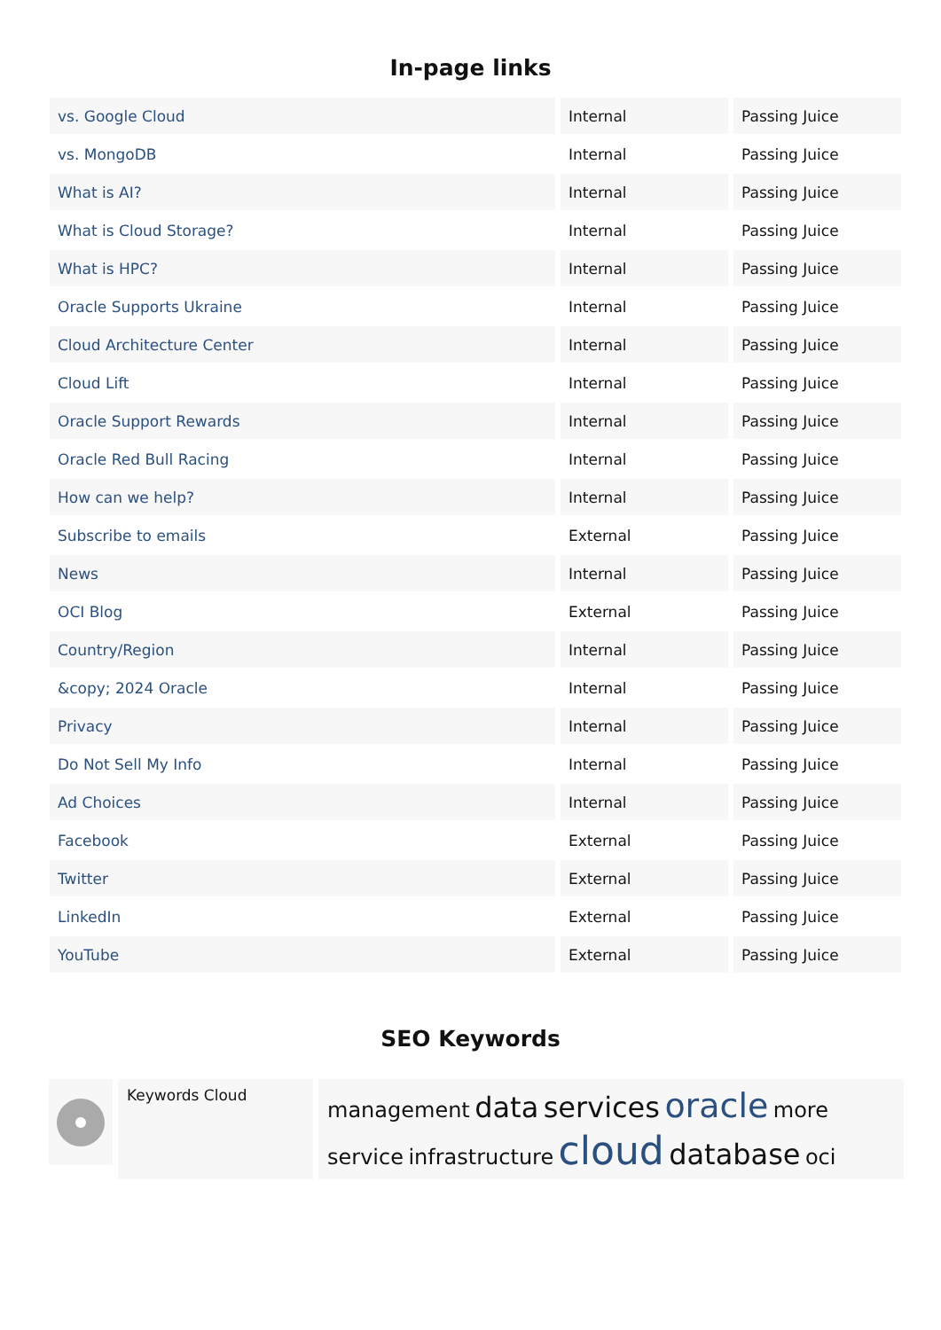In-page links
| vs. Google Cloud | Internal | Passing Juice |
| vs. MongoDB | Internal | Passing Juice |
| What is AI? | Internal | Passing Juice |
| What is Cloud Storage? | Internal | Passing Juice |
| What is HPC? | Internal | Passing Juice |
| Oracle Supports Ukraine | Internal | Passing Juice |
| Cloud Architecture Center | Internal | Passing Juice |
| Cloud Lift | Internal | Passing Juice |
| Oracle Support Rewards | Internal | Passing Juice |
| Oracle Red Bull Racing | Internal | Passing Juice |
| How can we help? | Internal | Passing Juice |
| Subscribe to emails | External | Passing Juice |
| News | Internal | Passing Juice |
| OCI Blog | External | Passing Juice |
| Country/Region | Internal | Passing Juice |
| &copy; 2024 Oracle | Internal | Passing Juice |
| Privacy | Internal | Passing Juice |
| Do Not Sell My Info | Internal | Passing Juice |
| Ad Choices | Internal | Passing Juice |
| Facebook | External | Passing Juice |
| Twitter | External | Passing Juice |
| LinkedIn | External | Passing Juice |
| YouTube | External | Passing Juice |
SEO Keywords
Keywords Cloud
management data services oracle more service infrastructure cloud database oci